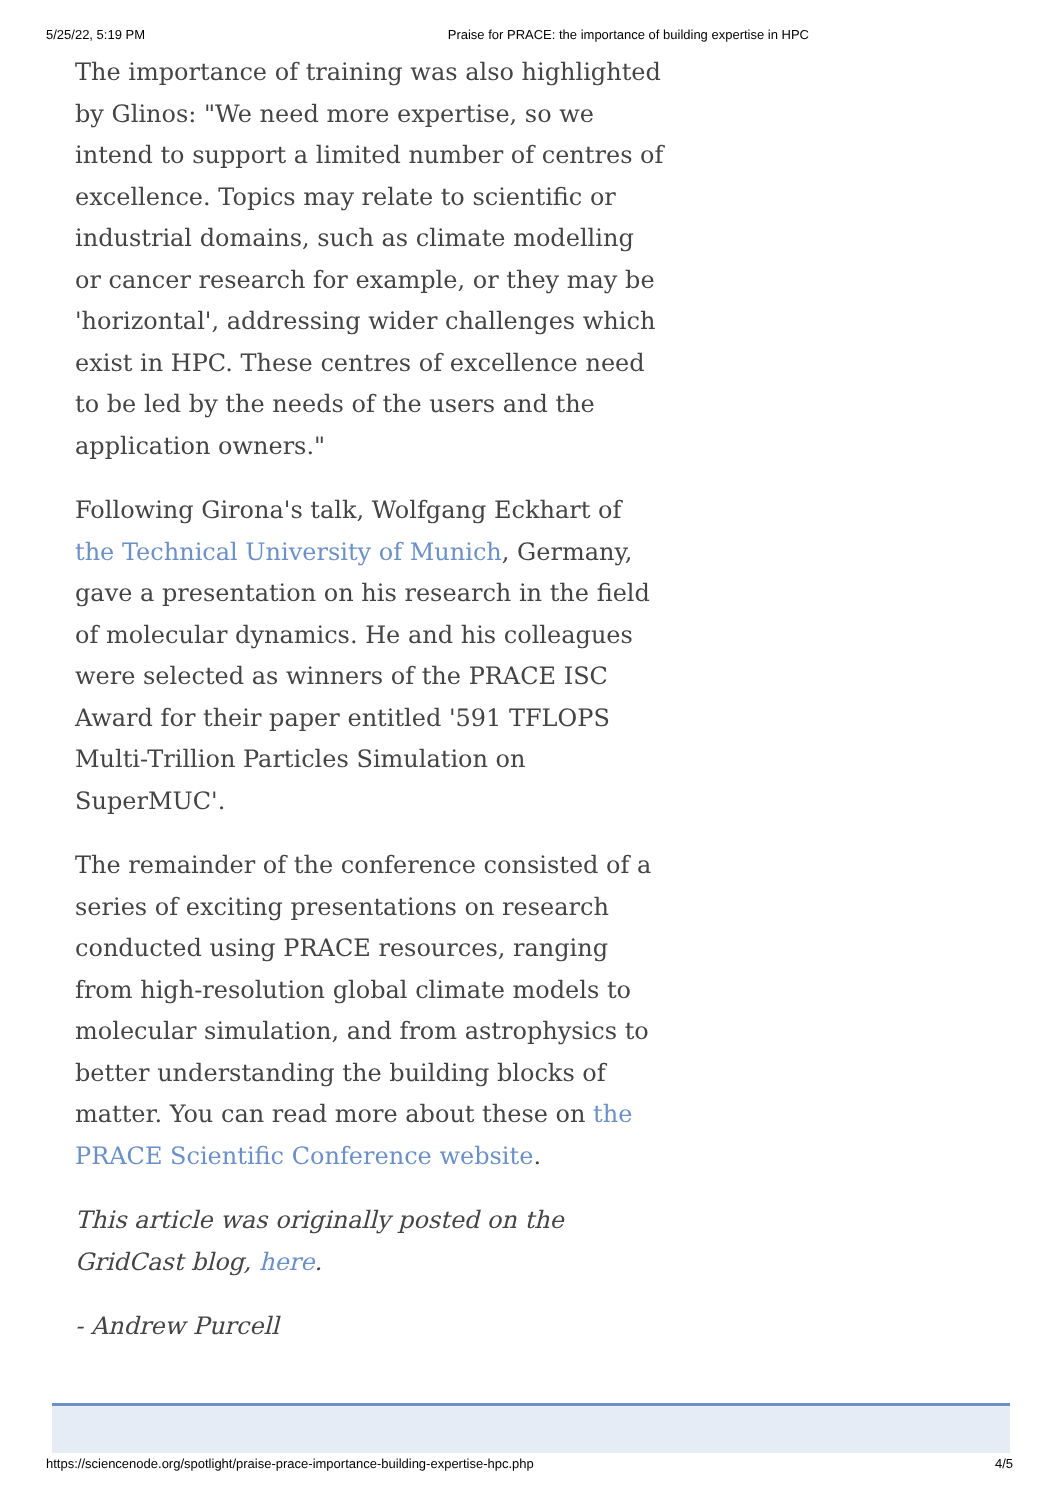5/25/22, 5:19 PM Praise for PRACE: the importance of building expertise in HPC
The importance of training was also highlighted by Glinos: "We need more expertise, so we intend to support a limited number of centres of excellence. Topics may relate to scientific or industrial domains, such as climate modelling or cancer research for example, or they may be 'horizontal', addressing wider challenges which exist in HPC. These centres of excellence need to be led by the needs of the users and the application owners."
Following Girona's talk, Wolfgang Eckhart of the Technical University of Munich, Germany, gave a presentation on his research in the field of molecular dynamics. He and his colleagues were selected as winners of the PRACE ISC Award for their paper entitled '591 TFLOPS Multi-Trillion Particles Simulation on SuperMUC'.
The remainder of the conference consisted of a series of exciting presentations on research conducted using PRACE resources, ranging from high-resolution global climate models to molecular simulation, and from astrophysics to better understanding the building blocks of matter. You can read more about these on the PRACE Scientific Conference website.
This article was originally posted on the GridCast blog, here.
- Andrew Purcell
https://sciencenode.org/spotlight/praise-prace-importance-building-expertise-hpc.php 4/5